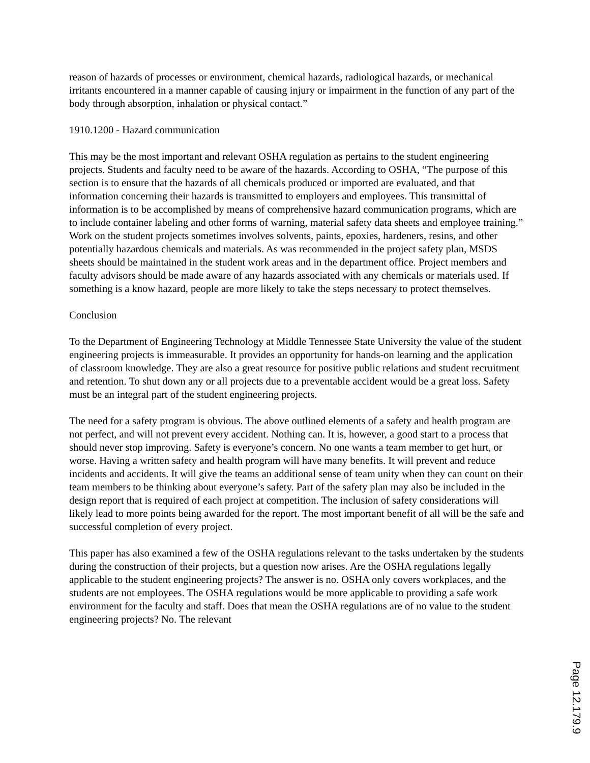reason of hazards of processes or environment, chemical hazards, radiological hazards, or mechanical irritants encountered in a manner capable of causing injury or impairment in the function of any part of the body through absorption, inhalation or physical contact.”
1910.1200 - Hazard communication
This may be the most important and relevant OSHA regulation as pertains to the student engineering projects. Students and faculty need to be aware of the hazards. According to OSHA, “The purpose of this section is to ensure that the hazards of all chemicals produced or imported are evaluated, and that information concerning their hazards is transmitted to employers and employees. This transmittal of information is to be accomplished by means of comprehensive hazard communication programs, which are to include container labeling and other forms of warning, material safety data sheets and employee training.” Work on the student projects sometimes involves solvents, paints, epoxies, hardeners, resins, and other potentially hazardous chemicals and materials. As was recommended in the project safety plan, MSDS sheets should be maintained in the student work areas and in the department office. Project members and faculty advisors should be made aware of any hazards associated with any chemicals or materials used. If something is a know hazard, people are more likely to take the steps necessary to protect themselves.
Conclusion
To the Department of Engineering Technology at Middle Tennessee State University the value of the student engineering projects is immeasurable. It provides an opportunity for hands-on learning and the application of classroom knowledge. They are also a great resource for positive public relations and student recruitment and retention. To shut down any or all projects due to a preventable accident would be a great loss. Safety must be an integral part of the student engineering projects.
The need for a safety program is obvious. The above outlined elements of a safety and health program are not perfect, and will not prevent every accident. Nothing can. It is, however, a good start to a process that should never stop improving. Safety is everyone’s concern. No one wants a team member to get hurt, or worse. Having a written safety and health program will have many benefits. It will prevent and reduce incidents and accidents. It will give the teams an additional sense of team unity when they can count on their team members to be thinking about everyone’s safety. Part of the safety plan may also be included in the design report that is required of each project at competition. The inclusion of safety considerations will likely lead to more points being awarded for the report. The most important benefit of all will be the safe and successful completion of every project.
This paper has also examined a few of the OSHA regulations relevant to the tasks undertaken by the students during the construction of their projects, but a question now arises. Are the OSHA regulations legally applicable to the student engineering projects? The answer is no. OSHA only covers workplaces, and the students are not employees. The OSHA regulations would be more applicable to providing a safe work environment for the faculty and staff. Does that mean the OSHA regulations are of no value to the student engineering projects? No. The relevant
Page 12.179.9